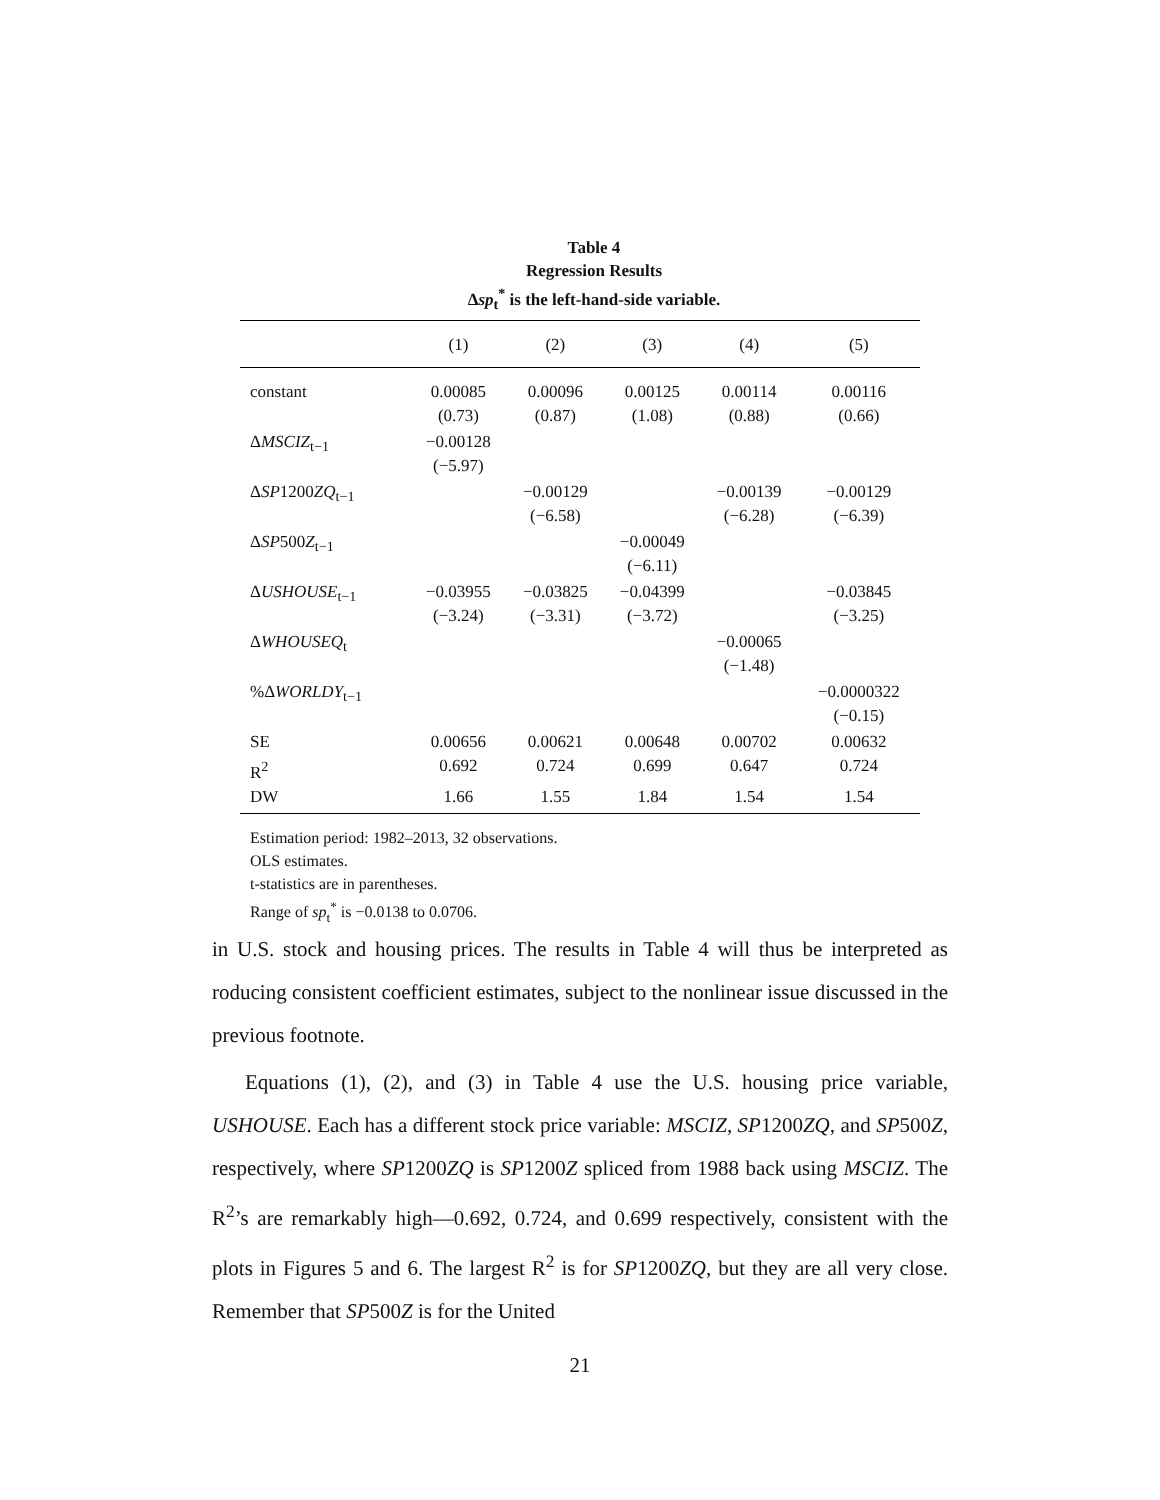Table 4
Regression Results
Δsp<sub>t</sub><sup>*</sup> is the left-hand-side variable.
| | (1) | (2) | (3) | (4) | (5) |
| --- | --- | --- | --- | --- | --- |
| constant | 0.00085 (0.73) | 0.00096 (0.87) | 0.00125 (1.08) | 0.00114 (0.88) | 0.00116 (0.66) |
| Δ MSCIZ<sub>t−1</sub> | −0.00128 (−5.97) | | | | |
| Δ SP 1200 ZQ<sub>t−1</sub> | | −0.00129 (−6.58) | | −0.00139 (−6.28) | −0.00129 (−6.39) |
| Δ SP 500 Z<sub>t−1</sub> | | | −0.00049 (−6.11) | | |
| Δ USHOUSE<sub>t−1</sub> | −0.03955 (−3.24) | −0.03825 (−3.31) | −0.04399 (−3.72) | | −0.03845 (−3.25) |
| Δ WHOUSEQ<sub>t</sub> | | | | −0.00065 (−1.48) | |
| %Δ WORLDY<sub>t−1</sub> | | | | | −0.0000322 (−0.15) |
| SE | 0.00656 | 0.00621 | 0.00648 | 0.00702 | 0.00632 |
| R<sup>2</sup> | 0.692 | 0.724 | 0.699 | 0.647 | 0.724 |
| DW | 1.66 | 1.55 | 1.84 | 1.54 | 1.54 |
Estimation period: 1982–2013, 32 observations.
OLS estimates.
t-statistics are in parentheses.
Range of sp<sub>t</sub><sup>*</sup> is −0.0138 to 0.0706.
in U.S. stock and housing prices. The results in Table 4 will thus be interpreted as roducing consistent coefficient estimates, subject to the nonlinear issue discussed in the previous footnote.
Equations (1), (2), and (3) in Table 4 use the U.S. housing price variable, USHOUSE. Each has a different stock price variable: MSCIZ, SP1200ZQ, and SP500Z, respectively, where SP1200ZQ is SP1200Z spliced from 1988 back using MSCIZ. The R<sup>2</sup>’s are remarkably high—0.692, 0.724, and 0.699 respectively, consistent with the plots in Figures 5 and 6. The largest R<sup>2</sup> is for SP1200ZQ, but they are all very close. Remember that SP500Z is for the United
21